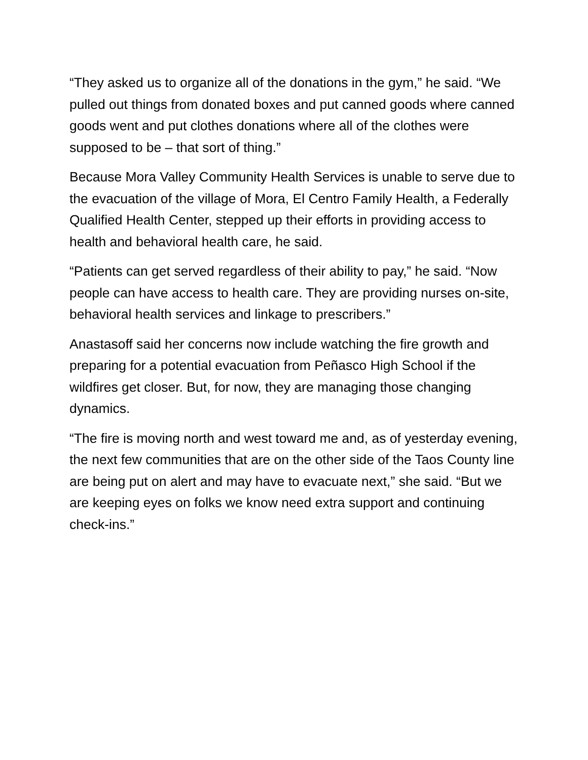“They asked us to organize all of the donations in the gym,” he said. “We pulled out things from donated boxes and put canned goods where canned goods went and put clothes donations where all of the clothes were supposed to be – that sort of thing.”
Because Mora Valley Community Health Services is unable to serve due to the evacuation of the village of Mora, El Centro Family Health, a Federally Qualified Health Center, stepped up their efforts in providing access to health and behavioral health care, he said.
“Patients can get served regardless of their ability to pay,” he said. “Now people can have access to health care. They are providing nurses on-site, behavioral health services and linkage to prescribers.”
Anastasoff said her concerns now include watching the fire growth and preparing for a potential evacuation from Peñasco High School if the wildfires get closer. But, for now, they are managing those changing dynamics.
“The fire is moving north and west toward me and, as of yesterday evening, the next few communities that are on the other side of the Taos County line are being put on alert and may have to evacuate next,” she said. “But we are keeping eyes on folks we know need extra support and continuing check-ins.”